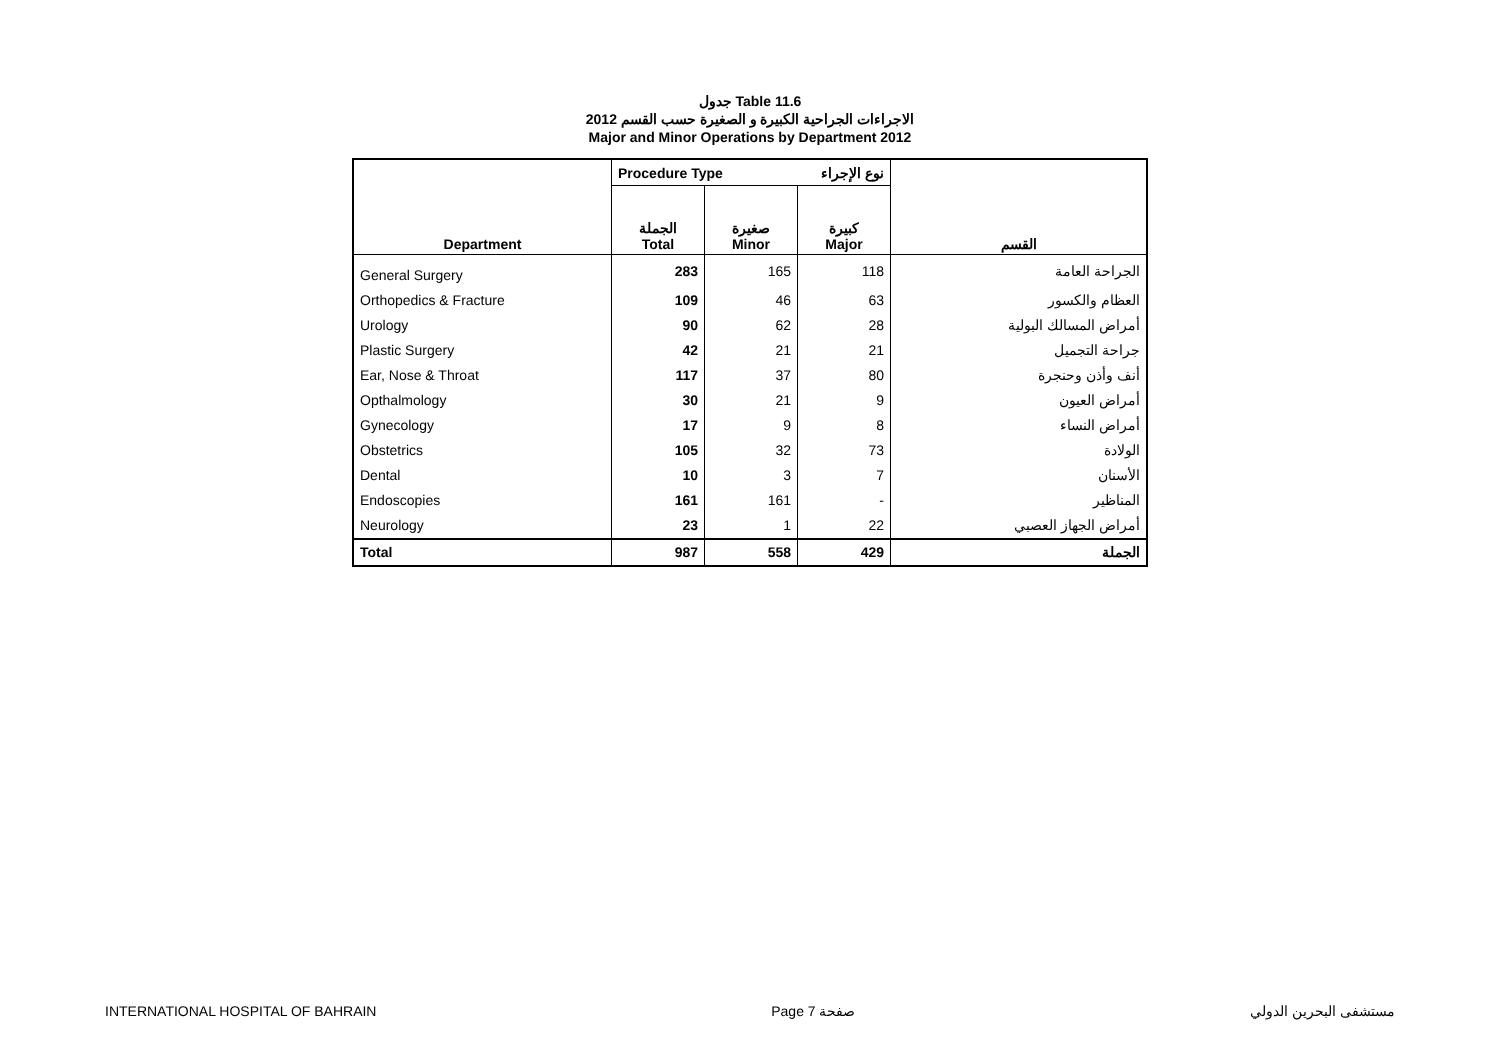جدول Table 11.6
الاجراءات الجراحية الكبيرة و الصغيرة حسب القسم 2012
Major and Minor Operations by Department 2012
| | Procedure Type نوع الإجراء | | | |
| Department | الجملة Total | صغيرة Minor | كبيرة Major | القسم |
| General Surgery | 283 | 165 | 118 | الجراحة العامة |
| Orthopedics & Fracture | 109 | 46 | 63 | العظام والكسور |
| Urology | 90 | 62 | 28 | أمراض المسالك البولية |
| Plastic Surgery | 42 | 21 | 21 | جراحة التجميل |
| Ear, Nose & Throat | 117 | 37 | 80 | أنف وأذن وحنجرة |
| Opthalmology | 30 | 21 | 9 | أمراض العيون |
| Gynecology | 17 | 9 | 8 | أمراض النساء |
| Obstetrics | 105 | 32 | 73 | الولادة |
| Dental | 10 | 3 | 7 | الأسنان |
| Endoscopies | 161 | 161 | - | المناظير |
| Neurology | 23 | 1 | 22 | أمراض الجهاز العصبي |
| Total | 987 | 558 | 429 | الجملة |
INTERNATIONAL HOSPITAL OF BAHRAIN Page 7 صفحة مستشفى البحرين الدولي